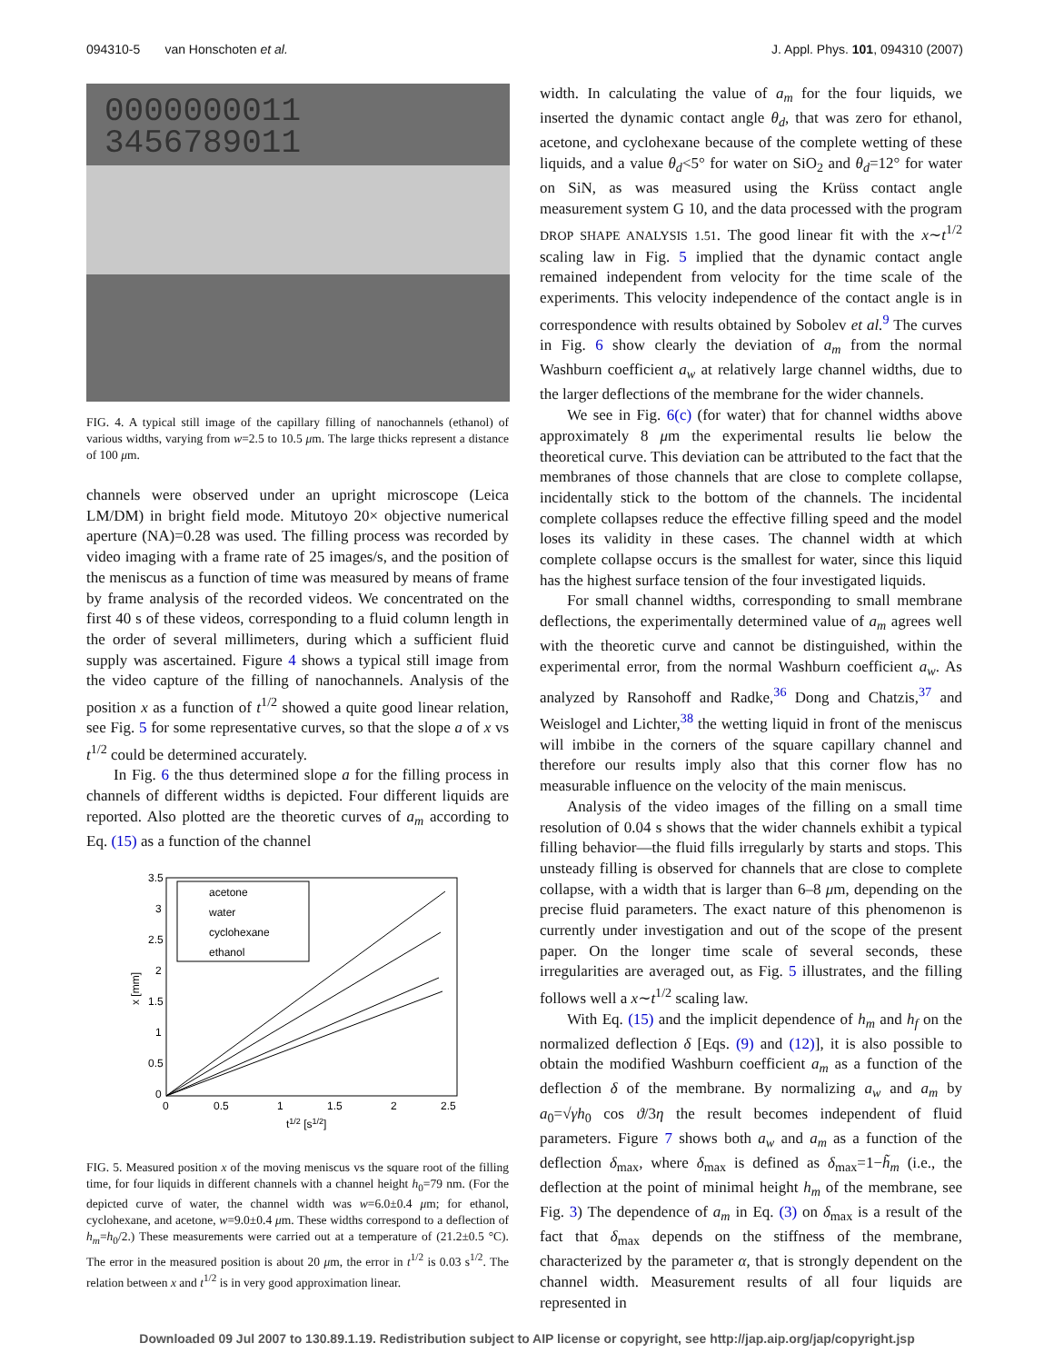094310-5 van Honschoten et al. J. Appl. Phys. 101, 094310 (2007)
0000000011
3456789011
FIG. 4. A typical still image of the capillary filling of nanochannels (ethanol) of various widths, varying from w=2.5 to 10.5 μm. The large thicks represent a distance of 100 μm.
channels were observed under an upright microscope (Leica LM/DM) in bright field mode. Mitutoyo 20× objective numerical aperture (NA)=0.28 was used. The filling process was recorded by video imaging with a frame rate of 25 images/s, and the position of the meniscus as a function of time was measured by means of frame by frame analysis of the recorded videos. We concentrated on the first 40 s of these videos, corresponding to a fluid column length in the order of several millimeters, during which a sufficient fluid supply was ascertained. Figure 4 shows a typical still image from the video capture of the filling of nanochannels. Analysis of the position x as a function of t<sup>1/2</sup> showed a quite good linear relation, see Fig. 5 for some representative curves, so that the slope a of x vs t<sup>1/2</sup> could be determined accurately.
In Fig. 6 the thus determined slope a for the filling process in channels of different widths is depicted. Four different liquids are reported. Also plotted are the theoretic curves of a<sub>m</sub> according to Eq. (15) as a function of the channel
acetone
water
cyclohexane
ethanol
0
0.5
1
1.5
2
2.5
3.5
3
2.5
2
1.5
1
0.5
0
t1/2 [s1/2]
x [mm]
FIG. 5. Measured position x of the moving meniscus vs the square root of the filling time, for four liquids in different channels with a channel height h<sub>0</sub>=79 nm. (For the depicted curve of water, the channel width was w=6.0±0.4 μm; for ethanol, cyclohexane, and acetone, w=9.0±0.4 μm. These widths correspond to a deflection of h<sub>m</sub>=h<sub>0</sub>/2.) These measurements were carried out at a temperature of (21.2±0.5 °C). The error in the measured position is about 20 μm, the error in t<sup>1/2</sup> is 0.03 s<sup>1/2</sup>. The relation between x and t<sup>1/2</sup> is in very good approximation linear.
width. In calculating the value of a<sub>m</sub> for the four liquids, we inserted the dynamic contact angle θ<sub>d</sub>, that was zero for ethanol, acetone, and cyclohexane because of the complete wetting of these liquids, and a value θ<sub>d</sub><5° for water on SiO<sub>2</sub> and θ<sub>d</sub>=12° for water on SiN, as was measured using the Krüss contact angle measurement system G 10, and the data processed with the program DROP SHAPE ANALYSIS 1.51. The good linear fit with the x∼t<sup>1/2</sup> scaling law in Fig. 5 implied that the dynamic contact angle remained independent from velocity for the time scale of the experiments. This velocity independence of the contact angle is in correspondence with results obtained by Sobolev et al.<sup>9</sup> The curves in Fig. 6 show clearly the deviation of a<sub>m</sub> from the normal Washburn coefficient a<sub>w</sub> at relatively large channel widths, due to the larger deflections of the membrane for the wider channels.
We see in Fig. 6(c) (for water) that for channel widths above approximately 8 μm the experimental results lie below the theoretical curve. This deviation can be attributed to the fact that the membranes of those channels that are close to complete collapse, incidentally stick to the bottom of the channels. The incidental complete collapses reduce the effective filling speed and the model loses its validity in these cases. The channel width at which complete collapse occurs is the smallest for water, since this liquid has the highest surface tension of the four investigated liquids.
For small channel widths, corresponding to small membrane deflections, the experimentally determined value of a<sub>m</sub> agrees well with the theoretic curve and cannot be distinguished, within the experimental error, from the normal Washburn coefficient a<sub>w</sub>. As analyzed by Ransohoff and Radke,<sup>36</sup> Dong and Chatzis,<sup>37</sup> and Weislogel and Lichter,<sup>38</sup> the wetting liquid in front of the meniscus will imbibe in the corners of the square capillary channel and therefore our results imply also that this corner flow has no measurable influence on the velocity of the main meniscus.
Analysis of the video images of the filling on a small time resolution of 0.04 s shows that the wider channels exhibit a typical filling behavior—the fluid fills irregularly by starts and stops. This unsteady filling is observed for channels that are close to complete collapse, with a width that is larger than 6–8 μm, depending on the precise fluid parameters. The exact nature of this phenomenon is currently under investigation and out of the scope of the present paper. On the longer time scale of several seconds, these irregularities are averaged out, as Fig. 5 illustrates, and the filling follows well a x∼t<sup>1/2</sup> scaling law.
With Eq. (15) and the implicit dependence of h<sub>m</sub> and h<sub>f</sub> on the normalized deflection δ [Eqs. (9) and (12)], it is also possible to obtain the modified Washburn coefficient a<sub>m</sub> as a function of the deflection δ of the membrane. By normalizing a<sub>w</sub> and a<sub>m</sub> by a<sub>0</sub>=√γh<sub>0</sub> cos ϑ/3η the result becomes independent of fluid parameters. Figure 7 shows both a<sub>w</sub> and a<sub>m</sub> as a function of the deflection δ<sub>max</sub>, where δ<sub>max</sub> is defined as δ<sub>max</sub>=1−h̃<sub>m</sub> (i.e., the deflection at the point of minimal height h<sub>m</sub> of the membrane, see Fig. 3) The dependence of a<sub>m</sub> in Eq. (3) on δ<sub>max</sub> is a result of the fact that δ<sub>max</sub> depends on the stiffness of the membrane, characterized by the parameter α, that is strongly dependent on the channel width. Measurement results of all four liquids are represented in
Downloaded 09 Jul 2007 to 130.89.1.19. Redistribution subject to AIP license or copyright, see http://jap.aip.org/jap/copyright.jsp